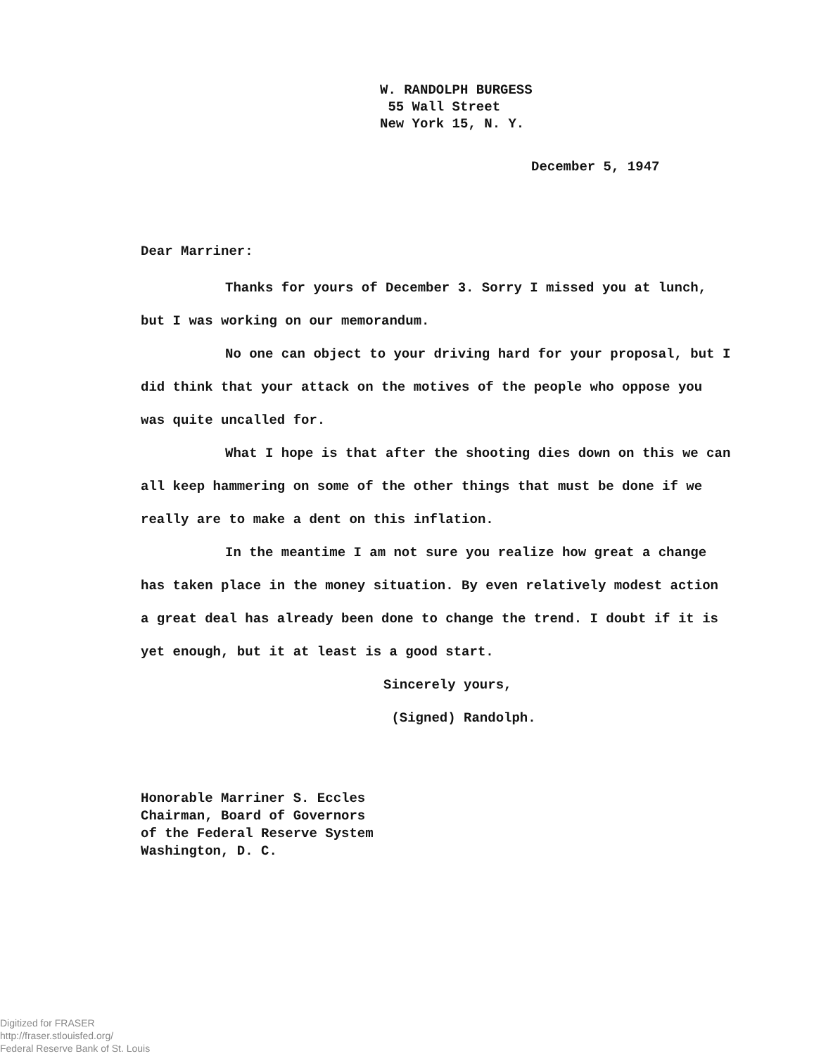W. RANDOLPH BURGESS
55 Wall Street
New York 15, N. Y.
December 5, 1947
Dear Marriner:
Thanks for yours of December 3. Sorry I missed you at lunch, but I was working on our memorandum.
No one can object to your driving hard for your proposal, but I did think that your attack on the motives of the people who oppose you was quite uncalled for.
What I hope is that after the shooting dies down on this we can all keep hammering on some of the other things that must be done if we really are to make a dent on this inflation.
In the meantime I am not sure you realize how great a change has taken place in the money situation. By even relatively modest action a great deal has already been done to change the trend. I doubt if it is yet enough, but it at least is a good start.
Sincerely yours,
(Signed) Randolph.
Honorable Marriner S. Eccles
Chairman, Board of Governors
of the Federal Reserve System
Washington, D. C.
Digitized for FRASER
http://fraser.stlouisfed.org/
Federal Reserve Bank of St. Louis